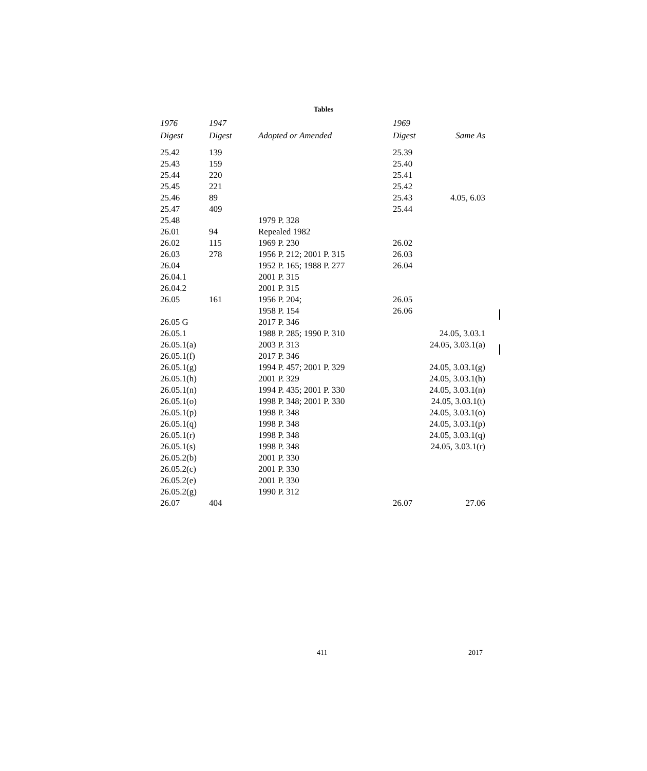Tables
| 1976 Digest | 1947 Digest | Adopted or Amended | 1969 Digest | Same As |
| --- | --- | --- | --- | --- |
| 25.42 | 139 | | 25.39 | |
| 25.43 | 159 | | 25.40 | |
| 25.44 | 220 | | 25.41 | |
| 25.45 | 221 | | 25.42 | |
| 25.46 | 89 | | 25.43 | 4.05, 6.03 |
| 25.47 | 409 | | 25.44 | |
| 25.48 | | 1979 P. 328 | | |
| 26.01 | 94 | Repealed 1982 | | |
| 26.02 | 115 | 1969 P. 230 | 26.02 | |
| 26.03 | 278 | 1956 P. 212; 2001 P. 315 | 26.03 | |
| 26.04 | | 1952 P. 165; 1988 P. 277 | 26.04 | |
| 26.04.1 | | 2001 P. 315 | | |
| 26.04.2 | | 2001 P. 315 | | |
| 26.05 | 161 | 1956 P. 204; | 26.05 | |
| | | 1958 P. 154 | 26.06 | |
| 26.05 G | | 2017 P. 346 | | |
| 26.05.1 | | 1988 P. 285; 1990 P. 310 | | 24.05, 3.03.1 |
| 26.05.1(a) | | 2003 P. 313 | | 24.05, 3.03.1(a) |
| 26.05.1(f) | | 2017 P. 346 | | |
| 26.05.1(g) | | 1994 P. 457; 2001 P. 329 | | 24.05, 3.03.1(g) |
| 26.05.1(h) | | 2001 P. 329 | | 24.05, 3.03.1(h) |
| 26.05.1(n) | | 1994 P. 435; 2001 P. 330 | | 24.05, 3.03.1(n) |
| 26.05.1(o) | | 1998 P. 348; 2001 P. 330 | | 24.05, 3.03.1(t) |
| 26.05.1(p) | | 1998 P. 348 | | 24.05, 3.03.1(o) |
| 26.05.1(q) | | 1998 P. 348 | | 24.05, 3.03.1(p) |
| 26.05.1(r) | | 1998 P. 348 | | 24.05, 3.03.1(q) |
| 26.05.1(s) | | 1998 P. 348 | | 24.05, 3.03.1(r) |
| 26.05.2(b) | | 2001 P. 330 | | |
| 26.05.2(c) | | 2001 P. 330 | | |
| 26.05.2(e) | | 2001 P. 330 | | |
| 26.05.2(g) | | 1990 P. 312 | | |
| 26.07 | 404 | | 26.07 | 27.06 |
411 2017